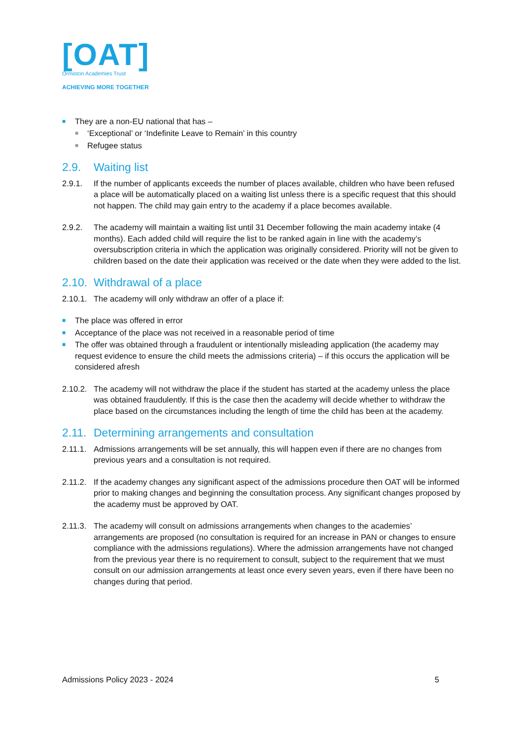[OAT]
Ormiston Academies Trust
ACHIEVING MORE TOGETHER
■ They are a non-EU national that has –
■ ‘Exceptional’ or ‘Indefinite Leave to Remain’ in this country
■ Refugee status
2.9. Waiting list
2.9.1. If the number of applicants exceeds the number of places available, children who have been refused a place will be automatically placed on a waiting list unless there is a specific request that this should not happen. The child may gain entry to the academy if a place becomes available.
2.9.2. The academy will maintain a waiting list until 31 December following the main academy intake (4 months). Each added child will require the list to be ranked again in line with the academy’s oversubscription criteria in which the application was originally considered. Priority will not be given to children based on the date their application was received or the date when they were added to the list.
2.10. Withdrawal of a place
2.10.1.
The academy will only withdraw an offer of a place if:
■ The place was offered in error
■ Acceptance of the place was not received in a reasonable period of time
■ The offer was obtained through a fraudulent or intentionally misleading application (the academy may request evidence to ensure the child meets the admissions criteria) – if this occurs the application will be considered afresh
2.10.2.
The academy will not withdraw the place if the student has started at the academy unless the place was obtained fraudulently. If this is the case then the academy will decide whether to withdraw the place based on the circumstances including the length of time the child has been at the academy.
2.11. Determining arrangements and consultation
2.11.1.
Admissions arrangements will be set annually, this will happen even if there are no changes from previous years and a consultation is not required.
2.11.2.
If the academy changes any significant aspect of the admissions procedure then OAT will be informed prior to making changes and beginning the consultation process. Any significant changes proposed by the academy must be approved by OAT.
2.11.3.
The academy will consult on admissions arrangements when changes to the academies’ arrangements are proposed (no consultation is required for an increase in PAN or changes to ensure compliance with the admissions regulations). Where the admission arrangements have not changed from the previous year there is no requirement to consult, subject to the requirement that we must consult on our admission arrangements at least once every seven years, even if there have been no changes during that period.
Admissions Policy 2023 - 2024 5